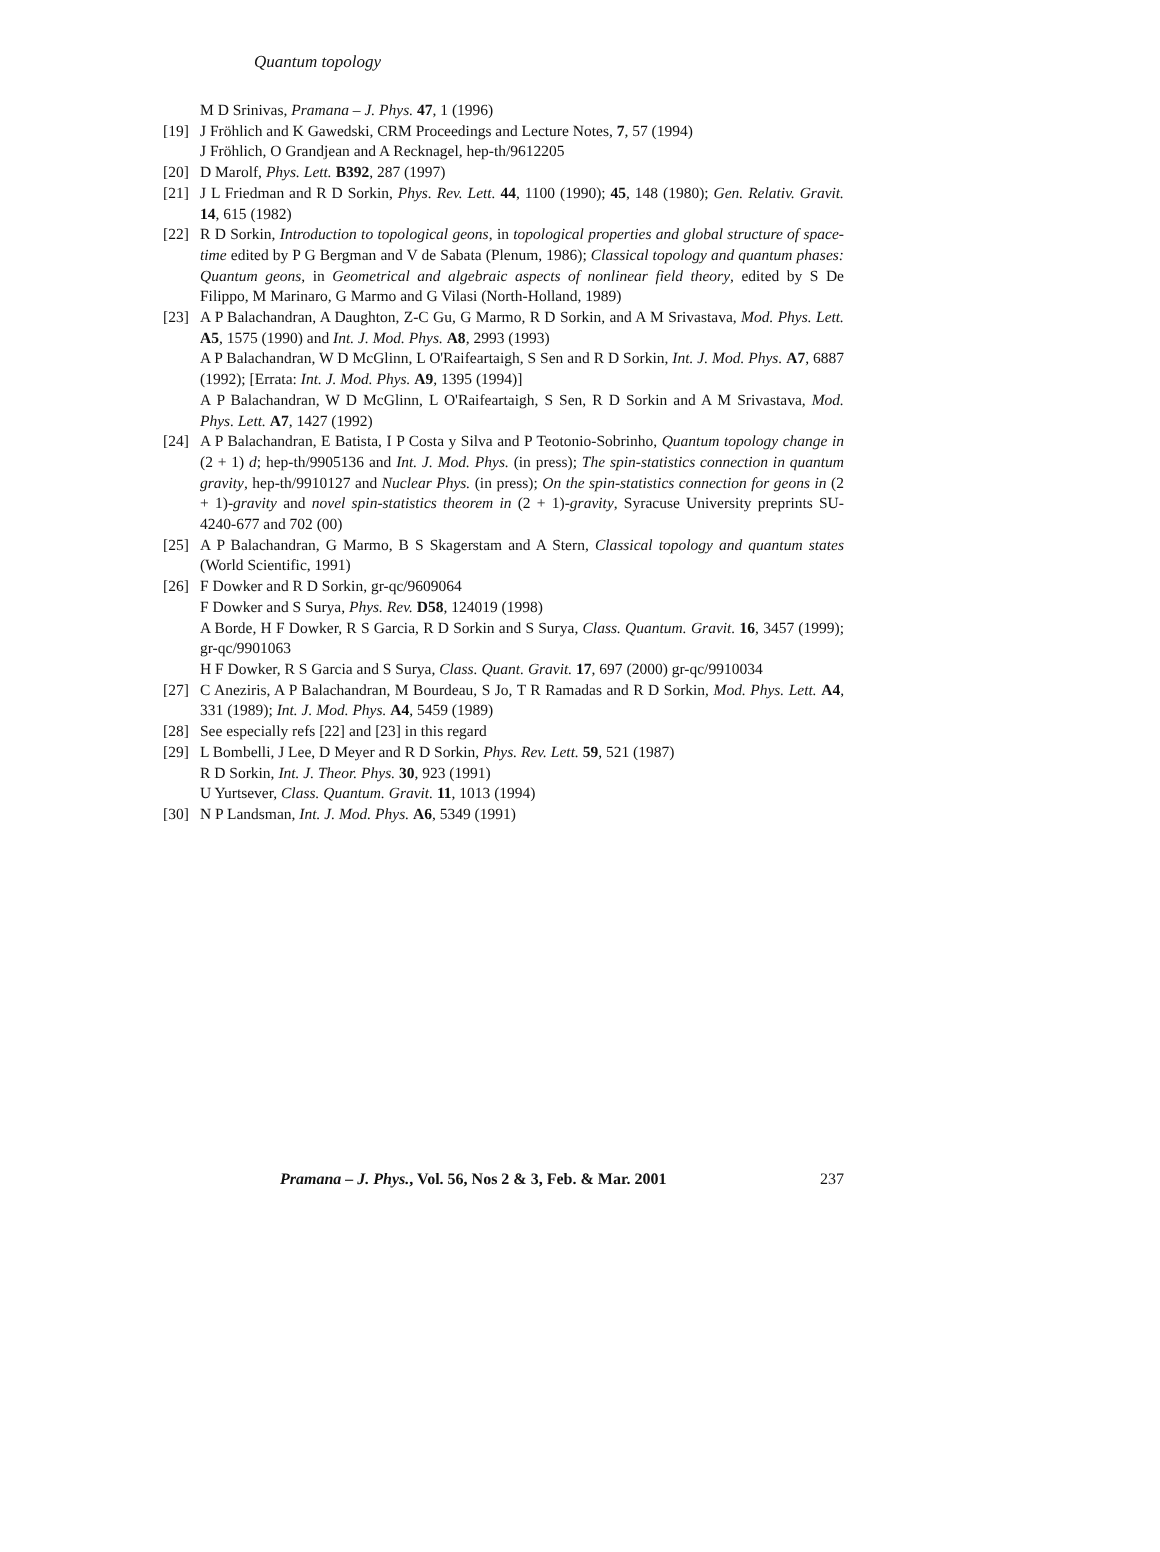Quantum topology
M D Srinivas, Pramana – J. Phys. 47, 1 (1996)
[19] J Fröhlich and K Gawedski, CRM Proceedings and Lecture Notes, 7, 57 (1994)
J Fröhlich, O Grandjean and A Recknagel, hep-th/9612205
[20] D Marolf, Phys. Lett. B392, 287 (1997)
[21] J L Friedman and R D Sorkin, Phys. Rev. Lett. 44, 1100 (1990); 45, 148 (1980); Gen. Relativ. Gravit. 14, 615 (1982)
[22] R D Sorkin, Introduction to topological geons, in topological properties and global structure of space-time edited by P G Bergman and V de Sabata (Plenum, 1986); Classical topology and quantum phases: Quantum geons, in Geometrical and algebraic aspects of nonlinear field theory, edited by S De Filippo, M Marinaro, G Marmo and G Vilasi (North-Holland, 1989)
[23] A P Balachandran, A Daughton, Z-C Gu, G Marmo, R D Sorkin, and A M Srivastava, Mod. Phys. Lett. A5, 1575 (1990) and Int. J. Mod. Phys. A8, 2993 (1993)
A P Balachandran, W D McGlinn, L O'Raifeartaigh, S Sen and R D Sorkin, Int. J. Mod. Phys. A7, 6887 (1992); [Errata: Int. J. Mod. Phys. A9, 1395 (1994)]
A P Balachandran, W D McGlinn, L O'Raifeartaigh, S Sen, R D Sorkin and A M Srivastava, Mod. Phys. Lett. A7, 1427 (1992)
[24] A P Balachandran, E Batista, I P Costa y Silva and P Teotonio-Sobrinho, Quantum topology change in (2 + 1) d; hep-th/9905136 and Int. J. Mod. Phys. (in press); The spin-statistics connection in quantum gravity, hep-th/9910127 and Nuclear Phys. (in press); On the spin-statistics connection for geons in (2 + 1)-gravity and novel spin-statistics theorem in (2 + 1)-gravity, Syracuse University preprints SU-4240-677 and 702 (00)
[25] A P Balachandran, G Marmo, B S Skagerstam and A Stern, Classical topology and quantum states (World Scientific, 1991)
[26] F Dowker and R D Sorkin, gr-qc/9609064
F Dowker and S Surya, Phys. Rev. D58, 124019 (1998)
A Borde, H F Dowker, R S Garcia, R D Sorkin and S Surya, Class. Quantum. Gravit. 16, 3457 (1999); gr-qc/9901063
H F Dowker, R S Garcia and S Surya, Class. Quant. Gravit. 17, 697 (2000) gr-qc/9910034
[27] C Aneziris, A P Balachandran, M Bourdeau, S Jo, T R Ramadas and R D Sorkin, Mod. Phys. Lett. A4, 331 (1989); Int. J. Mod. Phys. A4, 5459 (1989)
[28] See especially refs [22] and [23] in this regard
[29] L Bombelli, J Lee, D Meyer and R D Sorkin, Phys. Rev. Lett. 59, 521 (1987)
R D Sorkin, Int. J. Theor. Phys. 30, 923 (1991)
U Yurtsever, Class. Quantum. Gravit. 11, 1013 (1994)
[30] N P Landsman, Int. J. Mod. Phys. A6, 5349 (1991)
Pramana – J. Phys., Vol. 56, Nos 2 & 3, Feb. & Mar. 2001 237